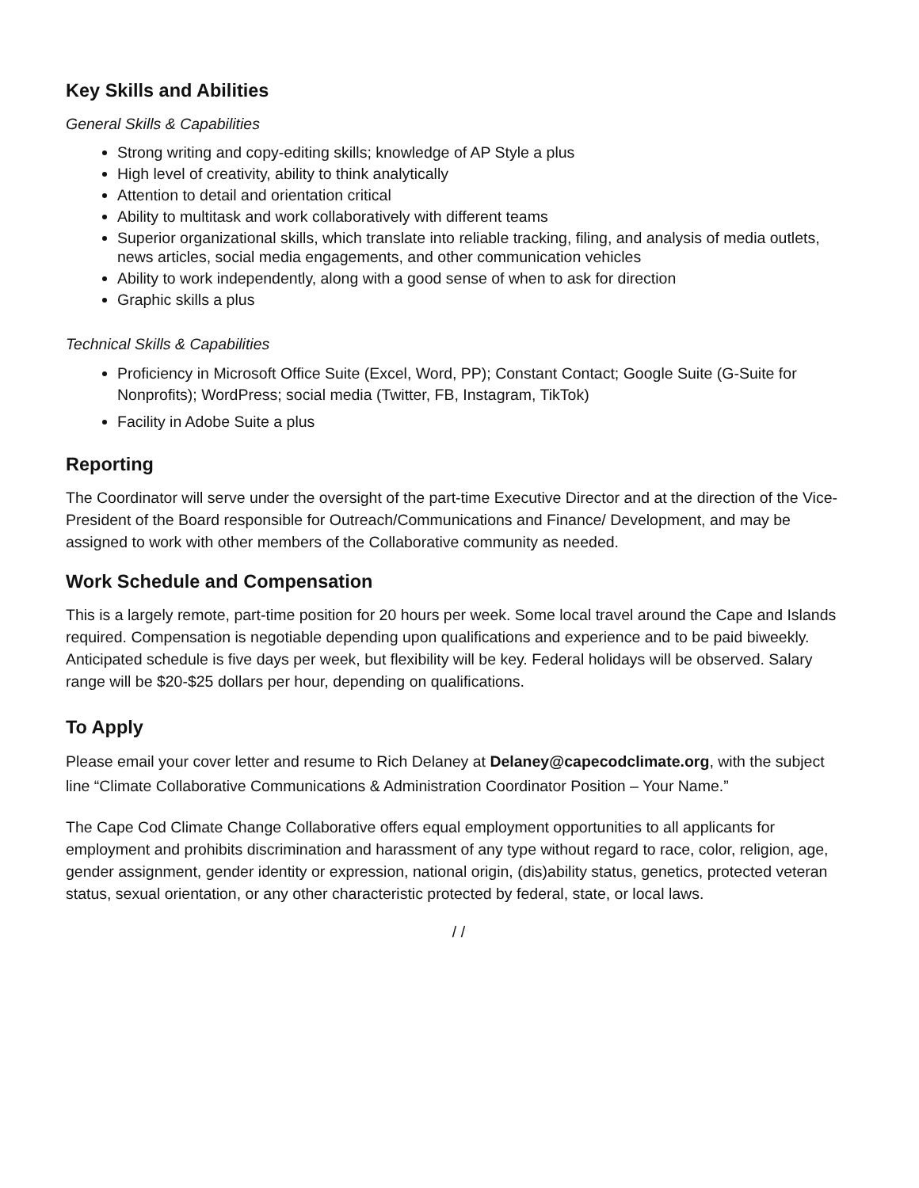Key Skills and Abilities
General Skills & Capabilities
Strong writing and copy-editing skills; knowledge of AP Style a plus
High level of creativity, ability to think analytically
Attention to detail and orientation critical
Ability to multitask and work collaboratively with different teams
Superior organizational skills, which translate into reliable tracking, filing, and analysis of media outlets, news articles, social media engagements, and other communication vehicles
Ability to work independently, along with a good sense of when to ask for direction
Graphic skills a plus
Technical Skills & Capabilities
Proficiency in Microsoft Office Suite (Excel, Word, PP); Constant Contact; Google Suite (G-Suite for Nonprofits); WordPress; social media (Twitter, FB, Instagram, TikTok)
Facility in Adobe Suite a plus
Reporting
The Coordinator will serve under the oversight of the part-time Executive Director and at the direction of the Vice-President of the Board responsible for Outreach/Communications and Finance/ Development, and may be assigned to work with other members of the Collaborative community as needed.
Work Schedule and Compensation
This is a largely remote, part-time position for 20 hours per week. Some local travel around the Cape and Islands required. Compensation is negotiable depending upon qualifications and experience and to be paid biweekly. Anticipated schedule is five days per week, but flexibility will be key. Federal holidays will be observed. Salary range will be $20-$25 dollars per hour, depending on qualifications.
To Apply
Please email your cover letter and resume to Rich Delaney at Delaney@capecodclimate.org, with the subject line “Climate Collaborative Communications & Administration Coordinator Position – Your Name.”
The Cape Cod Climate Change Collaborative offers equal employment opportunities to all applicants for employment and prohibits discrimination and harassment of any type without regard to race, color, religion, age, gender assignment, gender identity or expression, national origin, (dis)ability status, genetics, protected veteran status, sexual orientation, or any other characteristic protected by federal, state, or local laws.
/ /